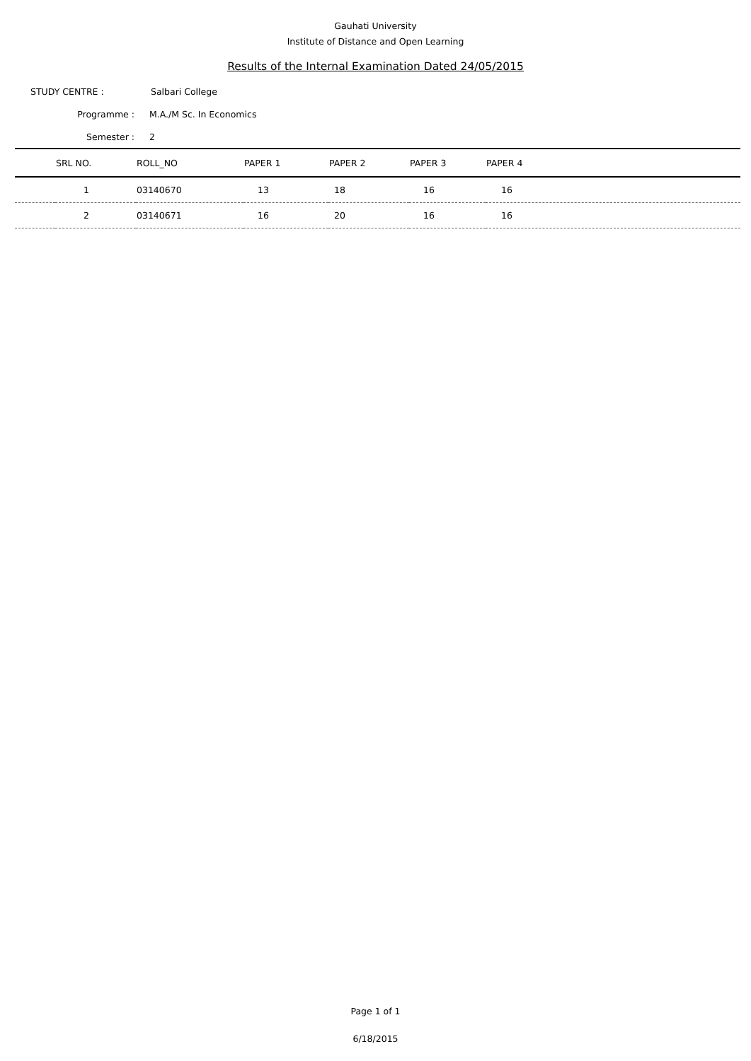Gauhati University
Institute of Distance and Open Learning
Results of the Internal Examination Dated 24/05/2015
STUDY CENTRE : Salbari College
Programme : M.A./M Sc. In Economics
Semester : 2
| | SRL NO. | ROLL_NO | PAPER 1 | PAPER 2 | PAPER 3 | PAPER 4 |
| --- | --- | --- | --- | --- | --- | --- |
| | 1 | 03140670 | 13 | 18 | 16 | 16 |
| | 2 | 03140671 | 16 | 20 | 16 | 16 |
Page 1 of 1
6/18/2015